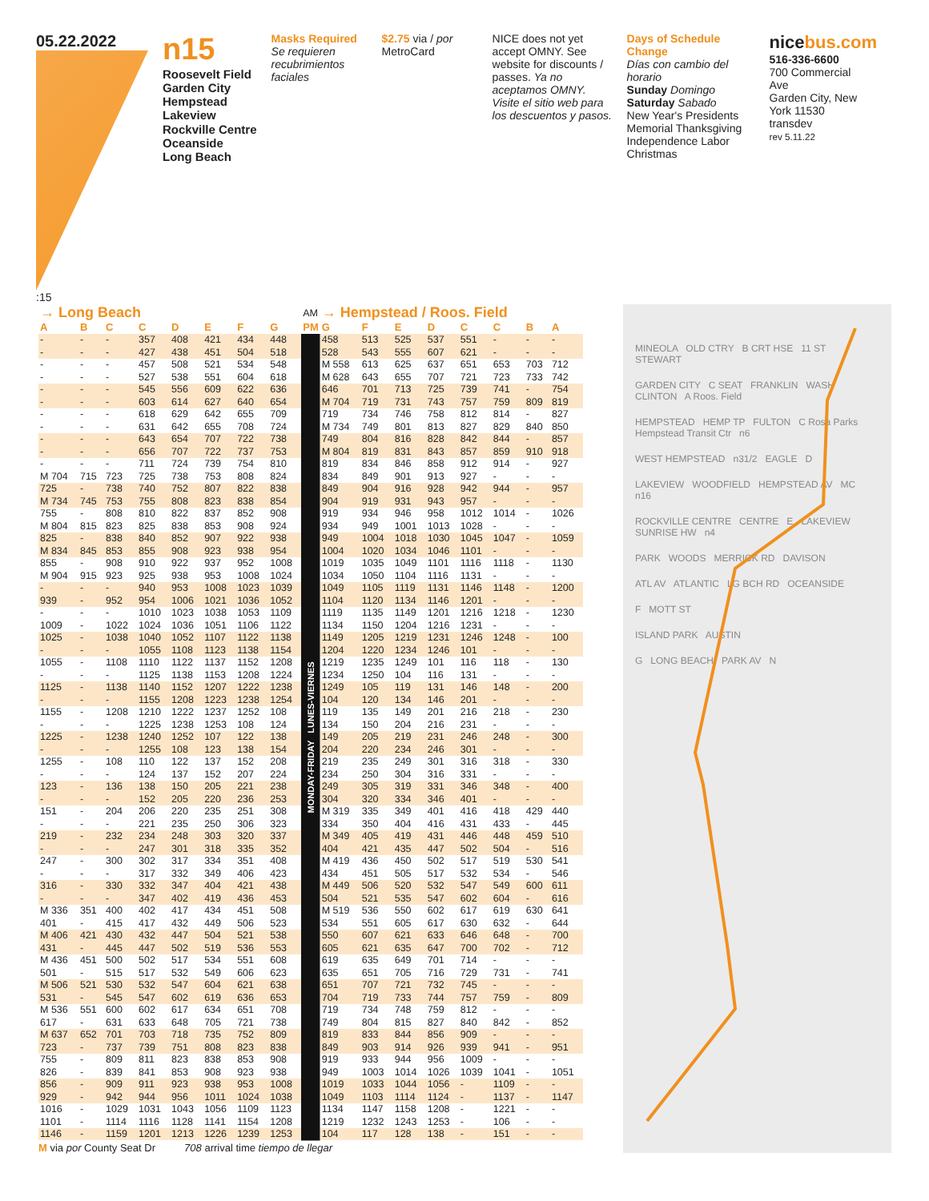05.22.2022
:15
n15
Roosevelt Field
Garden City
Hempstead
Lakeview
Rockville Centre
Oceanside
Long Beach
Masks Required
Se requieren recubrimientos faciales
$2.75 via / por MetroCard
NICE does not yet accept OMNY. See website for discounts / passes. Ya no aceptamos OMNY. Visite el sitio web para los descuentos y pasos.
Days of Schedule Change
Días con cambio del horario
Sunday Domingo Saturday Sabado
New Year's Presidents
Memorial Thanksgiving
Independence Labor
Christmas
nice bus.com
516-336-6600
700 Commercial Ave
Garden City, New York 11530
transdev
rev 5.11.22
| → Long Beach | | | | | | | | AM | → Hempstead / Roos. Field | | | | | | | |
| A | B | C | C | D | E | F | G | PM | G | F | E | D | C | C | B | A |
| - | - | - | 357 | 408 | 421 | 434 | 448 | MONDAY-FRIDAY LUNES-VIERNES | 458 | 513 | 525 | 537 | 551 | - | - | - |
| - | - | - | 427 | 438 | 451 | 504 | 518 | | 528 | 543 | 555 | 607 | 621 | - | - | - |
| - | - | - | 457 | 508 | 521 | 534 | 548 | | M 558 | 613 | 625 | 637 | 651 | 653 | 703 | 712 |
| - | - | - | 527 | 538 | 551 | 604 | 618 | | M 628 | 643 | 655 | 707 | 721 | 723 | 733 | 742 |
| - | - | - | 545 | 556 | 609 | 622 | 636 | | 646 | 701 | 713 | 725 | 739 | 741 | - | 754 |
| - | - | - | 603 | 614 | 627 | 640 | 654 | | M 704 | 719 | 731 | 743 | 757 | 759 | 809 | 819 |
| - | - | - | 618 | 629 | 642 | 655 | 709 | | 719 | 734 | 746 | 758 | 812 | 814 | - | 827 |
| - | - | - | 631 | 642 | 655 | 708 | 724 | | M 734 | 749 | 801 | 813 | 827 | 829 | 840 | 850 |
| - | - | - | 643 | 654 | 707 | 722 | 738 | | 749 | 804 | 816 | 828 | 842 | 844 | - | 857 |
| - | - | - | 656 | 707 | 722 | 737 | 753 | | M 804 | 819 | 831 | 843 | 857 | 859 | 910 | 918 |
| - | - | - | 711 | 724 | 739 | 754 | 810 | | 819 | 834 | 846 | 858 | 912 | 914 | - | 927 |
| M 704 | 715 | 723 | 725 | 738 | 753 | 808 | 824 | | 834 | 849 | 901 | 913 | 927 | - | - | - |
| 725 | - | 738 | 740 | 752 | 807 | 822 | 838 | | 849 | 904 | 916 | 928 | 942 | 944 | - | 957 |
| M 734 | 745 | 753 | 755 | 808 | 823 | 838 | 854 | | 904 | 919 | 931 | 943 | 957 | - | - | - |
| 755 | - | 808 | 810 | 822 | 837 | 852 | 908 | | 919 | 934 | 946 | 958 | 1012 | 1014 | - | 1026 |
| M 804 | 815 | 823 | 825 | 838 | 853 | 908 | 924 | | 934 | 949 | 1001 | 1013 | 1028 | - | - | - |
| 825 | - | 838 | 840 | 852 | 907 | 922 | 938 | | 949 | 1004 | 1018 | 1030 | 1045 | 1047 | - | 1059 |
| M 834 | 845 | 853 | 855 | 908 | 923 | 938 | 954 | | 1004 | 1020 | 1034 | 1046 | 1101 | - | - | - |
| 855 | - | 908 | 910 | 922 | 937 | 952 | 1008 | | 1019 | 1035 | 1049 | 1101 | 1116 | 1118 | - | 1130 |
| M 904 | 915 | 923 | 925 | 938 | 953 | 1008 | 1024 | | 1034 | 1050 | 1104 | 1116 | 1131 | - | - | - |
| - | - | - | 940 | 953 | 1008 | 1023 | 1039 | | 1049 | 1105 | 1119 | 1131 | 1146 | 1148 | - | 1200 |
| 939 | - | 952 | 954 | 1006 | 1021 | 1036 | 1052 | | 1104 | 1120 | 1134 | 1146 | 1201 | - | - | - |
| - | - | - | 1010 | 1023 | 1038 | 1053 | 1109 | | 1119 | 1135 | 1149 | 1201 | 1216 | 1218 | - | 1230 |
| 1009 | - | 1022 | 1024 | 1036 | 1051 | 1106 | 1122 | | 1134 | 1150 | 1204 | 1216 | 1231 | - | - | - |
| 1025 | - | 1038 | 1040 | 1052 | 1107 | 1122 | 1138 | | 1149 | 1205 | 1219 | 1231 | 1246 | 1248 | - | 100 |
| - | - | - | 1055 | 1108 | 1123 | 1138 | 1154 | | 1204 | 1220 | 1234 | 1246 | 101 | - | - | - |
| 1055 | - | 1108 | 1110 | 1122 | 1137 | 1152 | 1208 | | 1219 | 1235 | 1249 | 101 | 116 | 118 | - | 130 |
| - | - | - | 1125 | 1138 | 1153 | 1208 | 1224 | | 1234 | 1250 | 104 | 116 | 131 | - | - | - |
| 1125 | - | 1138 | 1140 | 1152 | 1207 | 1222 | 1238 | | 1249 | 105 | 119 | 131 | 146 | 148 | - | 200 |
| - | - | - | 1155 | 1208 | 1223 | 1238 | 1254 | | 104 | 120 | 134 | 146 | 201 | - | - | - |
| 1155 | - | 1208 | 1210 | 1222 | 1237 | 1252 | 108 | | 119 | 135 | 149 | 201 | 216 | 218 | - | 230 |
| - | - | - | 1225 | 1238 | 1253 | 108 | 124 | | 134 | 150 | 204 | 216 | 231 | - | - | - |
| 1225 | - | 1238 | 1240 | 1252 | 107 | 122 | 138 | | 149 | 205 | 219 | 231 | 246 | 248 | - | 300 |
| - | - | - | 1255 | 108 | 123 | 138 | 154 | | 204 | 220 | 234 | 246 | 301 | - | - | - |
| 1255 | - | 108 | 110 | 122 | 137 | 152 | 208 | | 219 | 235 | 249 | 301 | 316 | 318 | - | 330 |
| - | - | - | 124 | 137 | 152 | 207 | 224 | | 234 | 250 | 304 | 316 | 331 | - | - | - |
| 123 | - | 136 | 138 | 150 | 205 | 221 | 238 | | 249 | 305 | 319 | 331 | 346 | 348 | - | 400 |
| - | - | - | 152 | 205 | 220 | 236 | 253 | | 304 | 320 | 334 | 346 | 401 | - | - | - |
| 151 | - | 204 | 206 | 220 | 235 | 251 | 308 | | M 319 | 335 | 349 | 401 | 416 | 418 | 429 | 440 |
| - | - | - | 221 | 235 | 250 | 306 | 323 | | 334 | 350 | 404 | 416 | 431 | 433 | - | 445 |
| 219 | - | 232 | 234 | 248 | 303 | 320 | 337 | | M 349 | 405 | 419 | 431 | 446 | 448 | 459 | 510 |
| - | - | - | 247 | 301 | 318 | 335 | 352 | | 404 | 421 | 435 | 447 | 502 | 504 | - | 516 |
| 247 | - | 300 | 302 | 317 | 334 | 351 | 408 | | M 419 | 436 | 450 | 502 | 517 | 519 | 530 | 541 |
| - | - | - | 317 | 332 | 349 | 406 | 423 | | 434 | 451 | 505 | 517 | 532 | 534 | - | 546 |
| 316 | - | 330 | 332 | 347 | 404 | 421 | 438 | | M 449 | 506 | 520 | 532 | 547 | 549 | 600 | 611 |
| - | - | - | 347 | 402 | 419 | 436 | 453 | | 504 | 521 | 535 | 547 | 602 | 604 | - | 616 |
| M 336 | 351 | 400 | 402 | 417 | 434 | 451 | 508 | | M 519 | 536 | 550 | 602 | 617 | 619 | 630 | 641 |
| 401 | - | 415 | 417 | 432 | 449 | 506 | 523 | | 534 | 551 | 605 | 617 | 630 | 632 | - | 644 |
| M 406 | 421 | 430 | 432 | 447 | 504 | 521 | 538 | | 550 | 607 | 621 | 633 | 646 | 648 | - | 700 |
| 431 | - | 445 | 447 | 502 | 519 | 536 | 553 | | 605 | 621 | 635 | 647 | 700 | 702 | - | 712 |
| M 436 | 451 | 500 | 502 | 517 | 534 | 551 | 608 | | 619 | 635 | 649 | 701 | 714 | - | - | - |
| 501 | - | 515 | 517 | 532 | 549 | 606 | 623 | | 635 | 651 | 705 | 716 | 729 | 731 | - | 741 |
| M 506 | 521 | 530 | 532 | 547 | 604 | 621 | 638 | | 651 | 707 | 721 | 732 | 745 | - | - | - |
| 531 | - | 545 | 547 | 602 | 619 | 636 | 653 | | 704 | 719 | 733 | 744 | 757 | 759 | - | 809 |
| M 536 | 551 | 600 | 602 | 617 | 634 | 651 | 708 | | 719 | 734 | 748 | 759 | 812 | - | - | - |
| 617 | - | 631 | 633 | 648 | 705 | 721 | 738 | | 749 | 804 | 815 | 827 | 840 | 842 | - | 852 |
| M 637 | 652 | 701 | 703 | 718 | 735 | 752 | 809 | | 819 | 833 | 844 | 856 | 909 | - | - | - |
| 723 | - | 737 | 739 | 751 | 808 | 823 | 838 | | 849 | 903 | 914 | 926 | 939 | 941 | - | 951 |
| 755 | - | 809 | 811 | 823 | 838 | 853 | 908 | | 919 | 933 | 944 | 956 | 1009 | - | - | - |
| 826 | - | 839 | 841 | 853 | 908 | 923 | 938 | | 949 | 1003 | 1014 | 1026 | 1039 | 1041 | - | 1051 |
| 856 | - | 909 | 911 | 923 | 938 | 953 | 1008 | | 1019 | 1033 | 1044 | 1056 | - | 1109 | - | - |
| 929 | - | 942 | 944 | 956 | 1011 | 1024 | 1038 | | 1049 | 1103 | 1114 | 1124 | - | 1137 | - | 1147 |
| 1016 | - | 1029 | 1031 | 1043 | 1056 | 1109 | 1123 | | 1134 | 1147 | 1158 | 1208 | - | 1221 | - | - |
| 1101 | - | 1114 | 1116 | 1128 | 1141 | 1154 | 1208 | | 1219 | 1232 | 1243 | 1253 | - | 106 | - | - |
| 1146 | - | 1159 | 1201 | 1213 | 1226 | 1239 | 1253 | | 104 | 117 | 128 | 138 | - | 151 | - | - |
M via por County Seat Dr 708 arrival time tiempo de llegar
MINEOLA OLD CTRY B CRT HSE 11 ST STEWART
GARDEN CITY C SEAT FRANKLIN WASH CLINTON A Roos. Field
HEMPSTEAD HEMP TP FULTON C Rosa Parks Hempstead Transit Ctr n6
WEST HEMPSTEAD n31/2 EAGLE D
LAKEVIEW WOODFIELD HEMPSTEAD AV MC n16
ROCKVILLE CENTRE CENTRE E LAKEVIEW SUNRISE HW n4
PARK WOODS MERRICK RD DAVISON
ATL AV ATLANTIC LG BCH RD OCEANSIDE
F MOTT ST
ISLAND PARK AUSTIN
G LONG BEACH PARK AV N